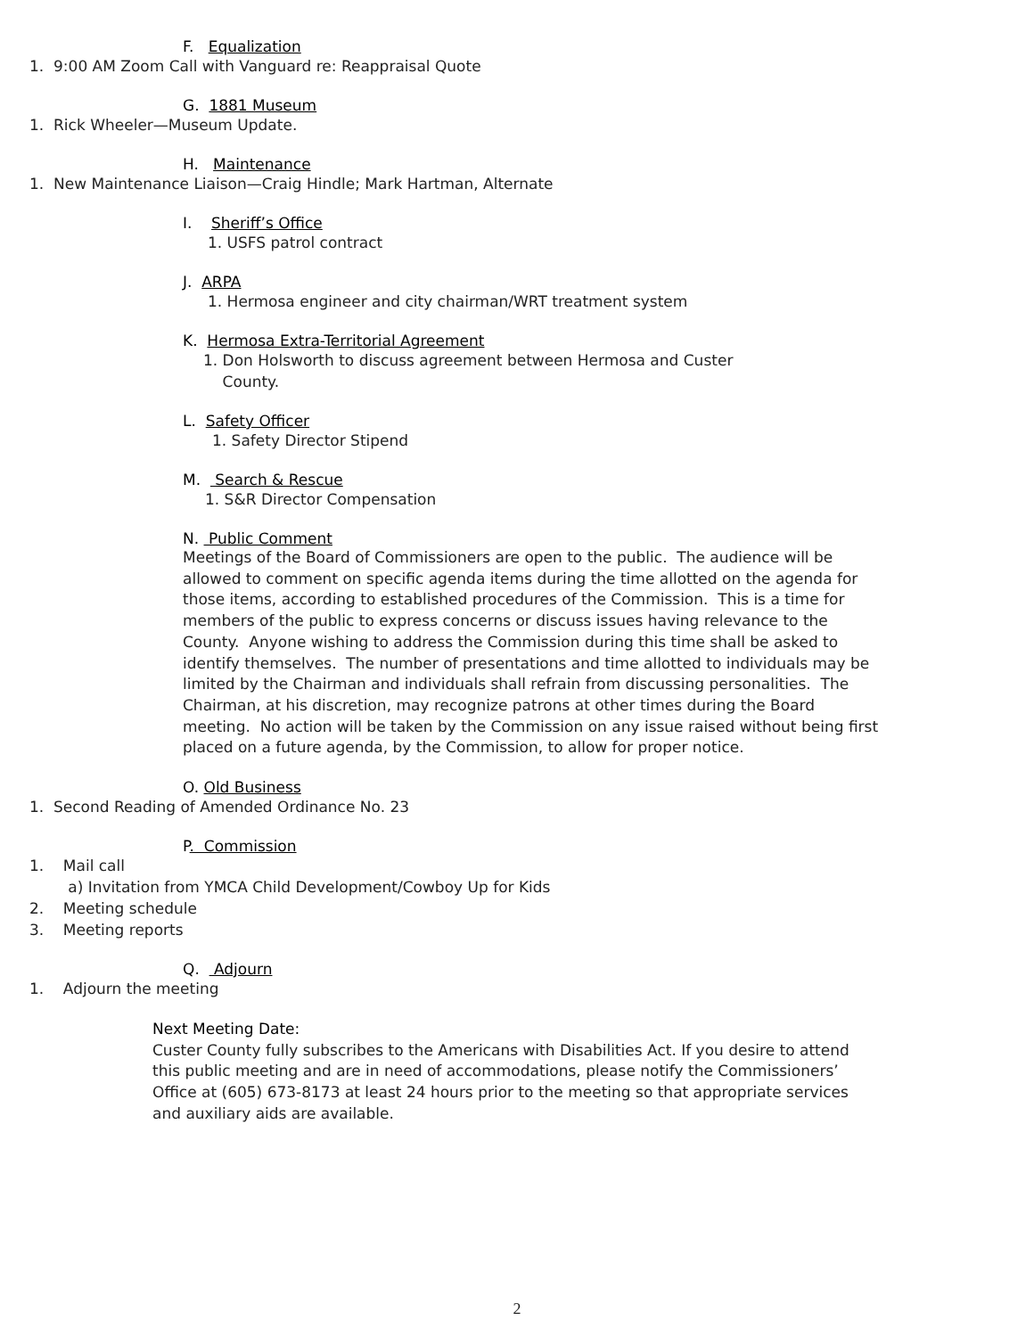F. Equalization
1. 9:00 AM Zoom Call with Vanguard re: Reappraisal Quote
G. 1881 Museum
1. Rick Wheeler—Museum Update.
H. Maintenance
1. New Maintenance Liaison—Craig Hindle; Mark Hartman, Alternate
I. Sheriff’s Office
1. USFS patrol contract
J. ARPA
1. Hermosa engineer and city chairman/WRT treatment system
K. Hermosa Extra-Territorial Agreement
1. Don Holsworth to discuss agreement between Hermosa and Custer
County.
L. Safety Officer
1. Safety Director Stipend
M. Search & Rescue
1. S&R Director Compensation
N. Public Comment
Meetings of the Board of Commissioners are open to the public. The audience will be allowed to comment on specific agenda items during the time allotted on the agenda for those items, according to established procedures of the Commission. This is a time for members of the public to express concerns or discuss issues having relevance to the County. Anyone wishing to address the Commission during this time shall be asked to identify themselves. The number of presentations and time allotted to individuals may be limited by the Chairman and individuals shall refrain from discussing personalities. The Chairman, at his discretion, may recognize patrons at other times during the Board meeting. No action will be taken by the Commission on any issue raised without being first placed on a future agenda, by the Commission, to allow for proper notice.
O. Old Business
1. Second Reading of Amended Ordinance No. 23
P. Commission
1. Mail call
a) Invitation from YMCA Child Development/Cowboy Up for Kids
2. Meeting schedule
3. Meeting reports
Q. Adjourn
1. Adjourn the meeting
Next Meeting Date:
Custer County fully subscribes to the Americans with Disabilities Act. If you desire to attend this public meeting and are in need of accommodations, please notify the Commissioners’ Office at (605) 673-8173 at least 24 hours prior to the meeting so that appropriate services and auxiliary aids are available.
2